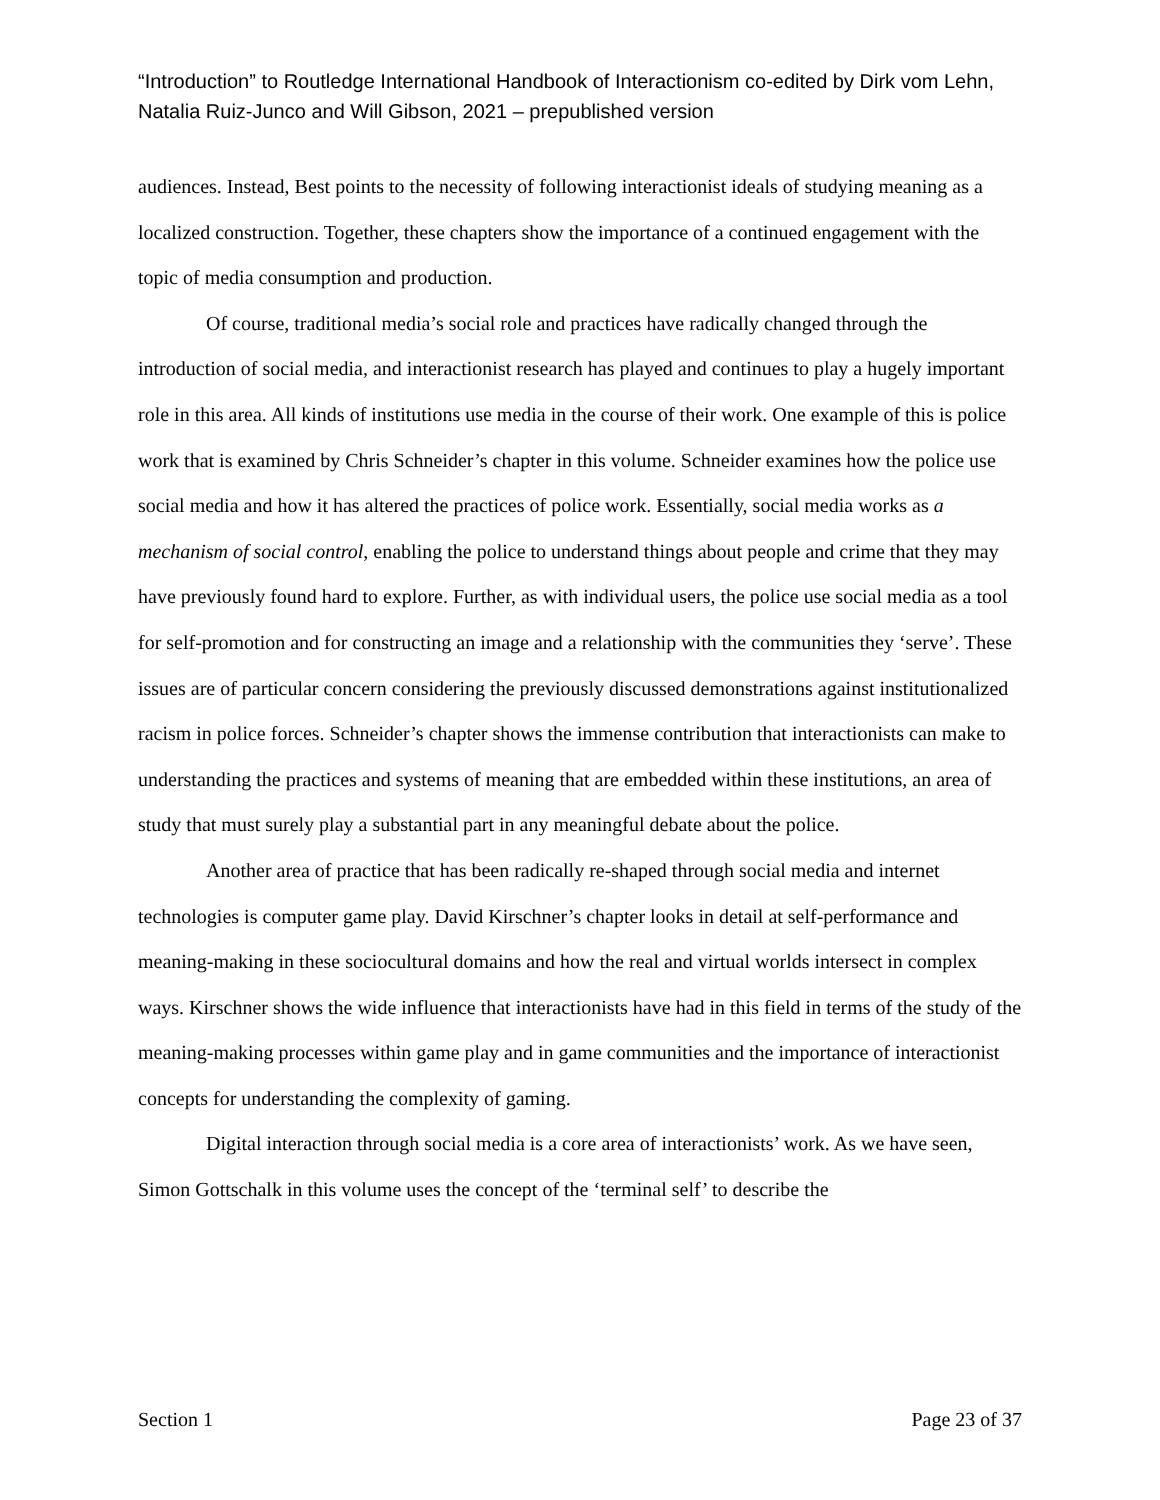“Introduction” to Routledge International Handbook of Interactionism co-edited by Dirk vom Lehn, Natalia Ruiz-Junco and Will Gibson, 2021 – prepublished version
audiences. Instead, Best points to the necessity of following interactionist ideals of studying meaning as a localized construction. Together, these chapters show the importance of a continued engagement with the topic of media consumption and production.
Of course, traditional media’s social role and practices have radically changed through the introduction of social media, and interactionist research has played and continues to play a hugely important role in this area. All kinds of institutions use media in the course of their work. One example of this is police work that is examined by Chris Schneider’s chapter in this volume. Schneider examines how the police use social media and how it has altered the practices of police work. Essentially, social media works as a mechanism of social control, enabling the police to understand things about people and crime that they may have previously found hard to explore. Further, as with individual users, the police use social media as a tool for self-promotion and for constructing an image and a relationship with the communities they ‘serve’. These issues are of particular concern considering the previously discussed demonstrations against institutionalized racism in police forces. Schneider’s chapter shows the immense contribution that interactionists can make to understanding the practices and systems of meaning that are embedded within these institutions, an area of study that must surely play a substantial part in any meaningful debate about the police.
Another area of practice that has been radically re-shaped through social media and internet technologies is computer game play. David Kirschner’s chapter looks in detail at self-performance and meaning-making in these sociocultural domains and how the real and virtual worlds intersect in complex ways. Kirschner shows the wide influence that interactionists have had in this field in terms of the study of the meaning-making processes within game play and in game communities and the importance of interactionist concepts for understanding the complexity of gaming.
Digital interaction through social media is a core area of interactionists’ work. As we have seen, Simon Gottschalk in this volume uses the concept of the ‘terminal self’ to describe the
Section 1 Page 23 of 37